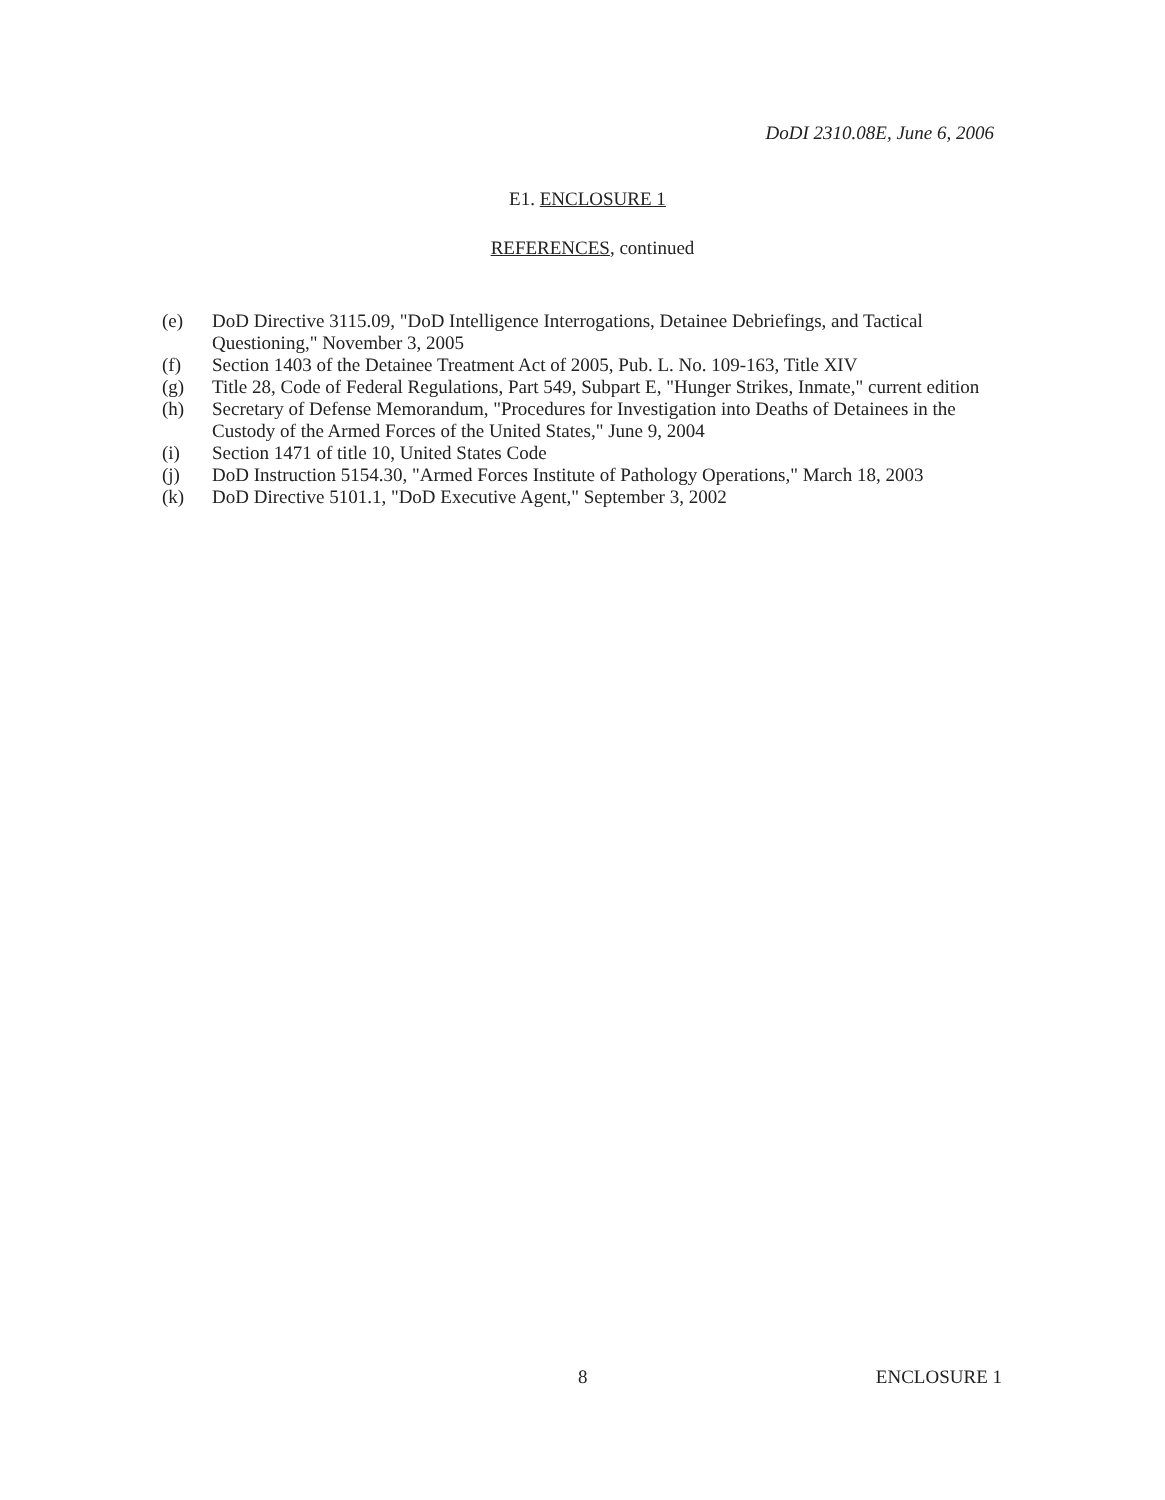DoDI 2310.08E, June 6, 2006
E1. ENCLOSURE 1
REFERENCES, continued
(e) DoD Directive 3115.09, "DoD Intelligence Interrogations, Detainee Debriefings, and Tactical Questioning," November 3, 2005
(f) Section 1403 of the Detainee Treatment Act of 2005, Pub. L. No. 109-163, Title XIV
(g) Title 28, Code of Federal Regulations, Part 549, Subpart E, "Hunger Strikes, Inmate," current edition
(h) Secretary of Defense Memorandum, "Procedures for Investigation into Deaths of Detainees in the Custody of the Armed Forces of the United States," June 9, 2004
(i) Section 1471 of title 10, United States Code
(j) DoD Instruction 5154.30, "Armed Forces Institute of Pathology Operations," March 18, 2003
(k) DoD Directive 5101.1, "DoD Executive Agent," September 3, 2002
8 ENCLOSURE 1